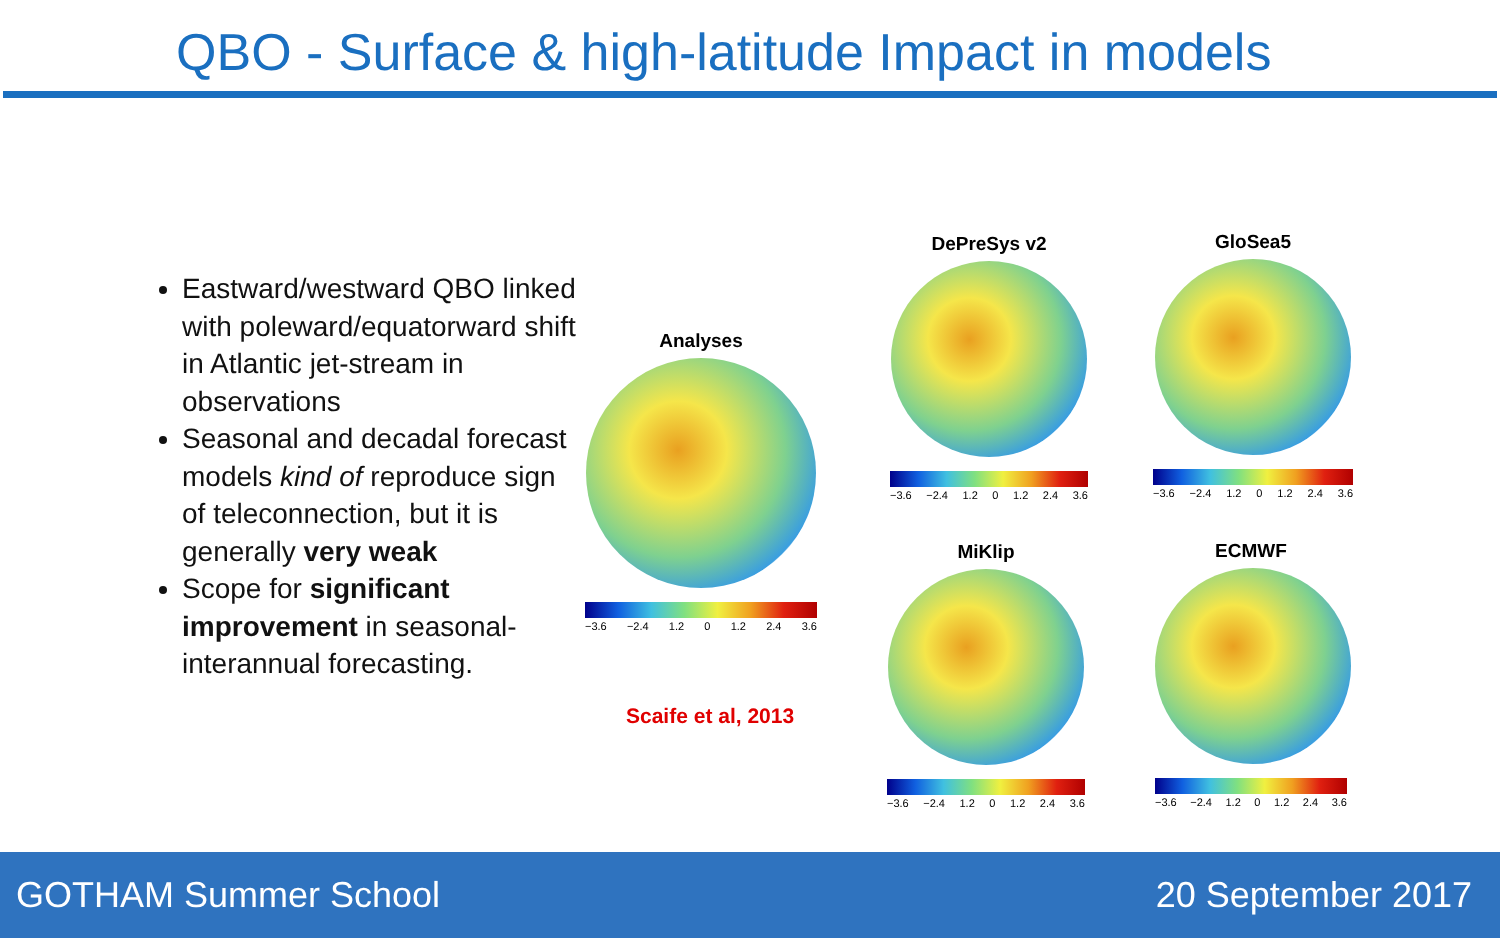QBO - Surface & high-latitude Impact in models
Eastward/westward QBO linked with poleward/equatorward shift in Atlantic jet-stream in observations
Seasonal and decadal forecast models kind of reproduce sign of teleconnection, but it is generally very weak
Scope for significant improvement in seasonal-interannual forecasting.
Analyses
−3.6 −2.4 1.2 0 1.2 2.4 3.6
DePreSys v2
−3.6 −2.4 1.2 0 1.2 2.4 3.6
GloSea5
−3.6 −2.4 1.2 0 1.2 2.4 3.6
MiKlip
−3.6 −2.4 1.2 0 1.2 2.4 3.6
ECMWF
−3.6 −2.4 1.2 0 1.2 2.4 3.6
Scaife et al, 2013
GOTHAM Summer School 20 September 2017